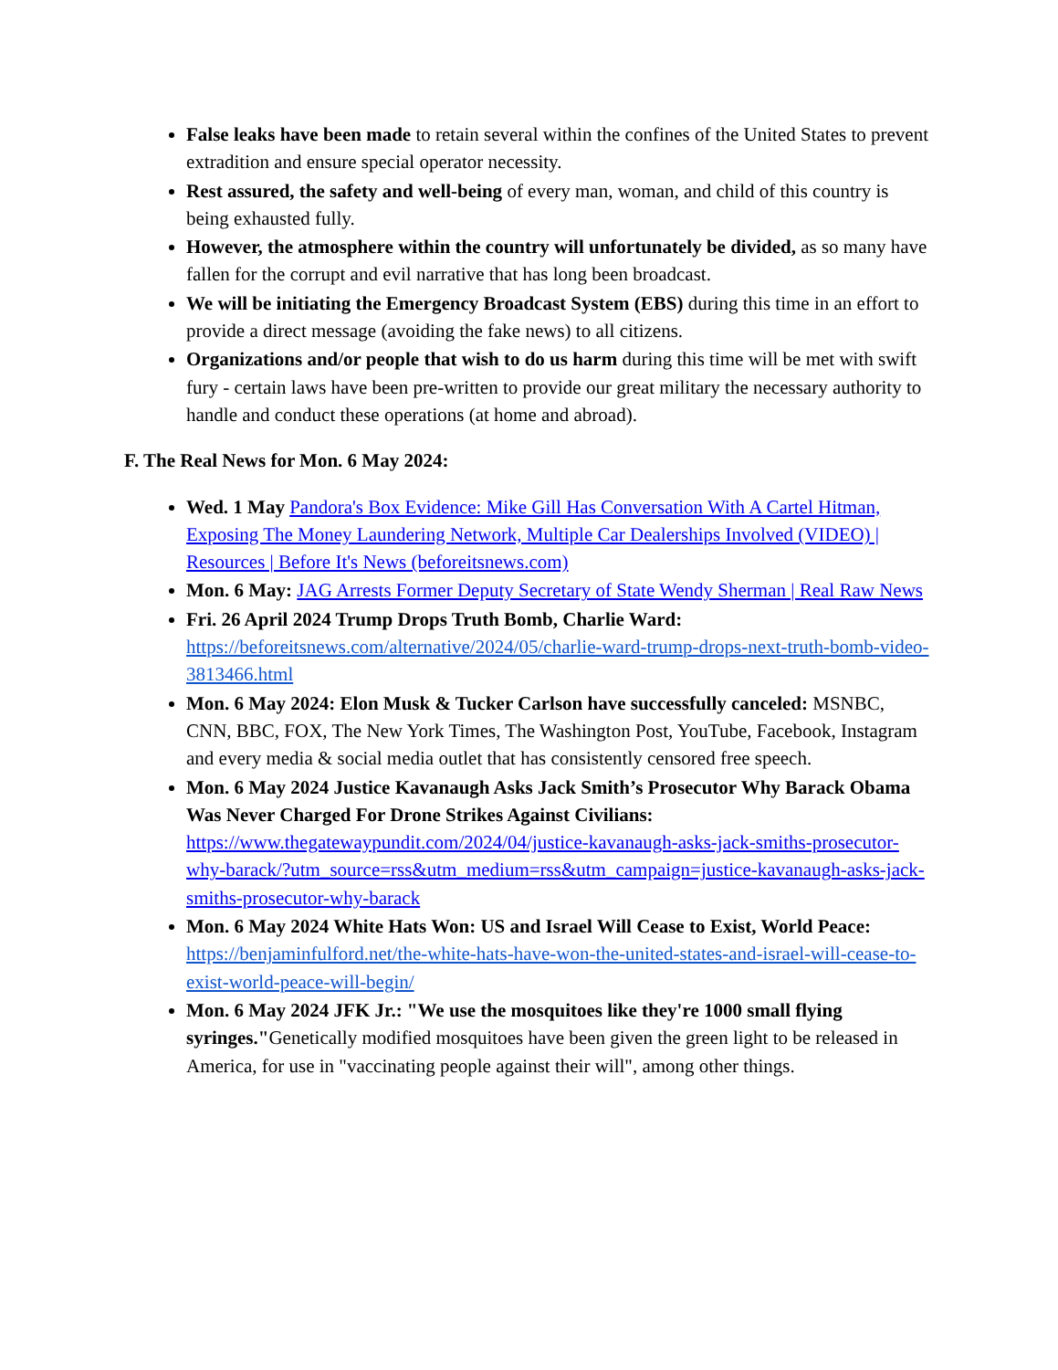False leaks have been made to retain several within the confines of the United States to prevent extradition and ensure special operator necessity.
Rest assured, the safety and well-being of every man, woman, and child of this country is being exhausted fully.
However, the atmosphere within the country will unfortunately be divided, as so many have fallen for the corrupt and evil narrative that has long been broadcast.
We will be initiating the Emergency Broadcast System (EBS) during this time in an effort to provide a direct message (avoiding the fake news) to all citizens.
Organizations and/or people that wish to do us harm during this time will be met with swift fury - certain laws have been pre-written to provide our great military the necessary authority to handle and conduct these operations (at home and abroad).
F. The Real News for Mon. 6 May 2024:
Wed. 1 May Pandora's Box Evidence: Mike Gill Has Conversation With A Cartel Hitman, Exposing The Money Laundering Network, Multiple Car Dealerships Involved (VIDEO) | Resources | Before It's News (beforeitsnews.com)
Mon. 6 May: JAG Arrests Former Deputy Secretary of State Wendy Sherman | Real Raw News
Fri. 26 April 2024 Trump Drops Truth Bomb, Charlie Ward: https://beforeitsnews.com/alternative/2024/05/charlie-ward-trump-drops-next-truth-bomb-video-3813466.html
Mon. 6 May 2024: Elon Musk & Tucker Carlson have successfully canceled: MSNBC, CNN, BBC, FOX, The New York Times, The Washington Post, YouTube, Facebook, Instagram and every media & social media outlet that has consistently censored free speech.
Mon. 6 May 2024 Justice Kavanaugh Asks Jack Smith’s Prosecutor Why Barack Obama Was Never Charged For Drone Strikes Against Civilians: https://www.thegatewaypundit.com/2024/04/justice-kavanaugh-asks-jack-smiths-prosecutor-why-barack/?utm_source=rss&utm_medium=rss&utm_campaign=justice-kavanaugh-asks-jack-smiths-prosecutor-why-barack
Mon. 6 May 2024 White Hats Won: US and Israel Will Cease to Exist, World Peace: https://benjaminfulford.net/the-white-hats-have-won-the-united-states-and-israel-will-cease-to-exist-world-peace-will-begin/
Mon. 6 May 2024 JFK Jr.: "We use the mosquitoes like they're 1000 small flying syringes."Genetically modified mosquitoes have been given the green light to be released in America, for use in "vaccinating people against their will", among other things.